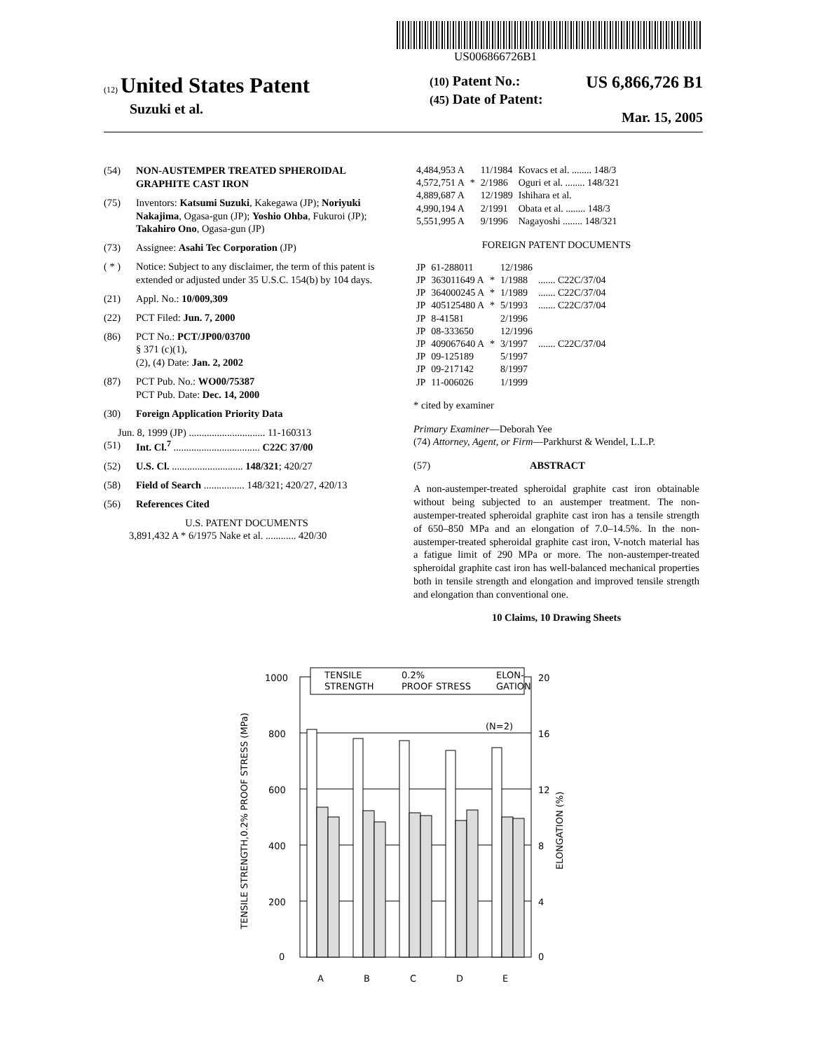US006866726B1
(12) United States Patent
Suzuki et al.
(10) Patent No.: US 6,866,726 B1
(45) Date of Patent: Mar. 15, 2005
(54) NON-AUSTEMPER TREATED SPHEROIDAL GRAPHITE CAST IRON
(75) Inventors: Katsumi Suzuki, Kakegawa (JP); Noriyuki Nakajima, Ogasa-gun (JP); Yoshio Ohba, Fukuroi (JP); Takahiro Ono, Ogasa-gun (JP)
(73) Assignee: Asahi Tec Corporation (JP)
( * ) Notice: Subject to any disclaimer, the term of this patent is extended or adjusted under 35 U.S.C. 154(b) by 104 days.
(21) Appl. No.: 10/009,309
(22) PCT Filed: Jun. 7, 2000
(86) PCT No.: PCT/JP00/03700
§ 371 (c)(1),
(2), (4) Date: Jan. 2, 2002
(87) PCT Pub. No.: WO00/75387
PCT Pub. Date: Dec. 14, 2000
(30) Foreign Application Priority Data
Jun. 8, 1999 (JP) .............................. 11-160313
(51) Int. Cl.<sup>7</sup> .................................. C22C 37/00
(52) U.S. Cl. ............................ 148/321; 420/27
(58) Field of Search ................ 148/321; 420/27, 420/13
(56) References Cited
U.S. PATENT DOCUMENTS
3,891,432 A * 6/1975 Nake et al. ............ 420/30
| 4,484,953 A | | 11/1984 | Kovacs et al. ........ 148/3 |
| 4,572,751 A | * | 2/1986 | Oguri et al. ........ 148/321 |
| 4,889,687 A | | 12/1989 | Ishihara et al. |
| 4,990,194 A | | 2/1991 | Obata et al. ........ 148/3 |
| 5,551,995 A | | 9/1996 | Nagayoshi ........ 148/321 |
FOREIGN PATENT DOCUMENTS
| JP | 61-288011 | | 12/1986 | |
| JP | 363011649 A | * | 1/1988 | ....... C22C/37/04 |
| JP | 364000245 A | * | 1/1989 | ....... C22C/37/04 |
| JP | 405125480 A | * | 5/1993 | ....... C22C/37/04 |
| JP | 8-41581 | | 2/1996 | |
| JP | 08-333650 | | 12/1996 | |
| JP | 409067640 A | * | 3/1997 | ....... C22C/37/04 |
| JP | 09-125189 | | 5/1997 | |
| JP | 09-217142 | | 8/1997 | |
| JP | 11-006026 | | 1/1999 | |
* cited by examiner
Primary Examiner—Deborah Yee
(74) Attorney, Agent, or Firm—Parkhurst & Wendel, L.L.P.
(57) ABSTRACT
A non-austemper-treated spheroidal graphite cast iron obtainable without being subjected to an austemper treatment. The non-austemper-treated spheroidal graphite cast iron has a tensile strength of 650–850 MPa and an elongation of 7.0–14.5%. In the non-austemper-treated spheroidal graphite cast iron, V-notch material has a fatigue limit of 290 MPa or more. The non-austemper-treated spheroidal graphite cast iron has well-balanced mechanical properties both in tensile strength and elongation and improved tensile strength and elongation than conventional one.
10 Claims, 10 Drawing Sheets
1000
800
600
400
200
0
20
16
12
8
4
0
TENSILE
STRENGTH
0.2%
PROOF STRESS
ELON-
GATION
(N=2)
A
B
C
D
E
TENSILE STRENGTH,0.2% PROOF STRESS (MPa)
ELONGATION (%)